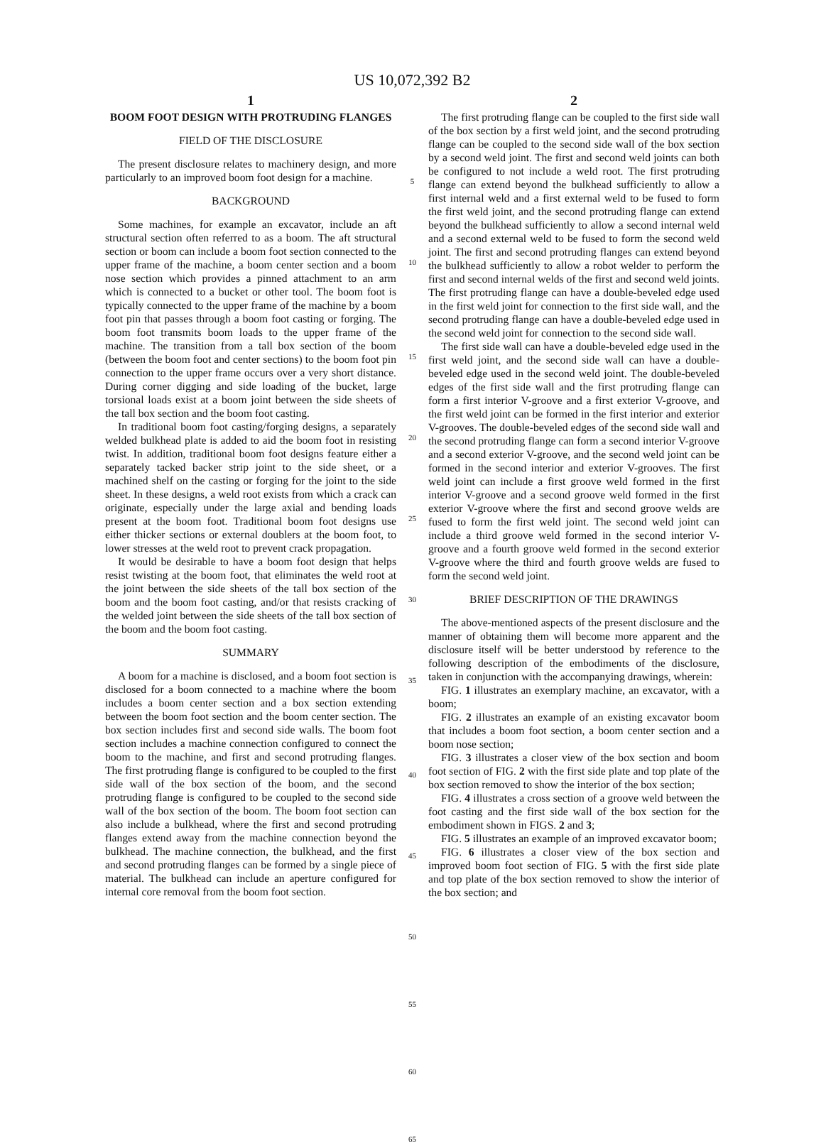US 10,072,392 B2
1
BOOM FOOT DESIGN WITH PROTRUDING FLANGES
FIELD OF THE DISCLOSURE
The present disclosure relates to machinery design, and more particularly to an improved boom foot design for a machine.
BACKGROUND
Some machines, for example an excavator, include an aft structural section often referred to as a boom. The aft structural section or boom can include a boom foot section connected to the upper frame of the machine, a boom center section and a boom nose section which provides a pinned attachment to an arm which is connected to a bucket or other tool. The boom foot is typically connected to the upper frame of the machine by a boom foot pin that passes through a boom foot casting or forging. The boom foot transmits boom loads to the upper frame of the machine. The transition from a tall box section of the boom (between the boom foot and center sections) to the boom foot pin connection to the upper frame occurs over a very short distance. During corner digging and side loading of the bucket, large torsional loads exist at a boom joint between the side sheets of the tall box section and the boom foot casting.
In traditional boom foot casting/forging designs, a separately welded bulkhead plate is added to aid the boom foot in resisting twist. In addition, traditional boom foot designs feature either a separately tacked backer strip joint to the side sheet, or a machined shelf on the casting or forging for the joint to the side sheet. In these designs, a weld root exists from which a crack can originate, especially under the large axial and bending loads present at the boom foot. Traditional boom foot designs use either thicker sections or external doublers at the boom foot, to lower stresses at the weld root to prevent crack propagation.
It would be desirable to have a boom foot design that helps resist twisting at the boom foot, that eliminates the weld root at the joint between the side sheets of the tall box section of the boom and the boom foot casting, and/or that resists cracking of the welded joint between the side sheets of the tall box section of the boom and the boom foot casting.
SUMMARY
A boom for a machine is disclosed, and a boom foot section is disclosed for a boom connected to a machine where the boom includes a boom center section and a box section extending between the boom foot section and the boom center section. The box section includes first and second side walls. The boom foot section includes a machine connection configured to connect the boom to the machine, and first and second protruding flanges. The first protruding flange is configured to be coupled to the first side wall of the box section of the boom, and the second protruding flange is configured to be coupled to the second side wall of the box section of the boom. The boom foot section can also include a bulkhead, where the first and second protruding flanges extend away from the machine connection beyond the bulkhead. The machine connection, the bulkhead, and the first and second protruding flanges can be formed by a single piece of material. The bulkhead can include an aperture configured for internal core removal from the boom foot section.
5
10
15
20
25
30
35
40
45
50
55
60
65
2
The first protruding flange can be coupled to the first side wall of the box section by a first weld joint, and the second protruding flange can be coupled to the second side wall of the box section by a second weld joint. The first and second weld joints can both be configured to not include a weld root. The first protruding flange can extend beyond the bulkhead sufficiently to allow a first internal weld and a first external weld to be fused to form the first weld joint, and the second protruding flange can extend beyond the bulkhead sufficiently to allow a second internal weld and a second external weld to be fused to form the second weld joint. The first and second protruding flanges can extend beyond the bulkhead sufficiently to allow a robot welder to perform the first and second internal welds of the first and second weld joints. The first protruding flange can have a double-beveled edge used in the first weld joint for connection to the first side wall, and the second protruding flange can have a double-beveled edge used in the second weld joint for connection to the second side wall.
The first side wall can have a double-beveled edge used in the first weld joint, and the second side wall can have a double-beveled edge used in the second weld joint. The double-beveled edges of the first side wall and the first protruding flange can form a first interior V-groove and a first exterior V-groove, and the first weld joint can be formed in the first interior and exterior V-grooves. The double-beveled edges of the second side wall and the second protruding flange can form a second interior V-groove and a second exterior V-groove, and the second weld joint can be formed in the second interior and exterior V-grooves. The first weld joint can include a first groove weld formed in the first interior V-groove and a second groove weld formed in the first exterior V-groove where the first and second groove welds are fused to form the first weld joint. The second weld joint can include a third groove weld formed in the second interior V-groove and a fourth groove weld formed in the second exterior V-groove where the third and fourth groove welds are fused to form the second weld joint.
BRIEF DESCRIPTION OF THE DRAWINGS
The above-mentioned aspects of the present disclosure and the manner of obtaining them will become more apparent and the disclosure itself will be better understood by reference to the following description of the embodiments of the disclosure, taken in conjunction with the accompanying drawings, wherein:
FIG. 1 illustrates an exemplary machine, an excavator, with a boom;
FIG. 2 illustrates an example of an existing excavator boom that includes a boom foot section, a boom center section and a boom nose section;
FIG. 3 illustrates a closer view of the box section and boom foot section of FIG. 2 with the first side plate and top plate of the box section removed to show the interior of the box section;
FIG. 4 illustrates a cross section of a groove weld between the foot casting and the first side wall of the box section for the embodiment shown in FIGS. 2 and 3;
FIG. 5 illustrates an example of an improved excavator boom;
FIG. 6 illustrates a closer view of the box section and improved boom foot section of FIG. 5 with the first side plate and top plate of the box section removed to show the interior of the box section; and